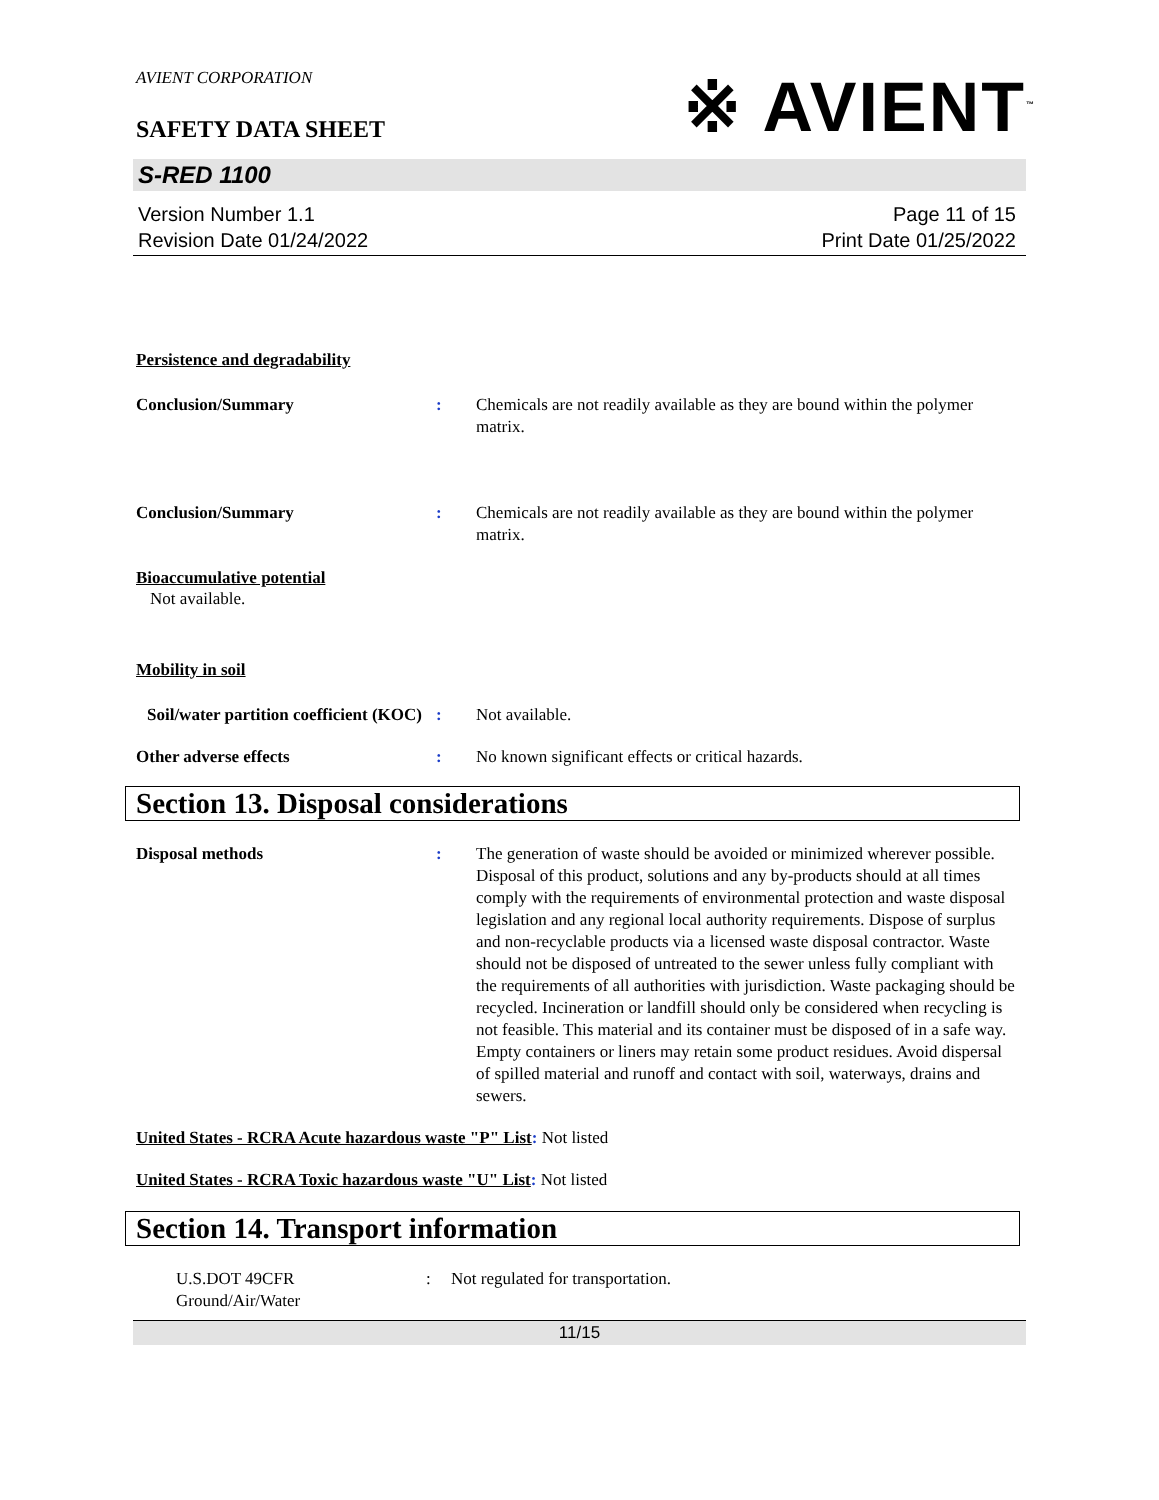※ AVIENT<sup>™</sup>
AVIENT CORPORATION
SAFETY DATA SHEET
S-RED 1100
Version Number 1.1
Revision Date 01/24/2022
Page 11 of 15
Print Date 01/25/2022
Persistence and degradability
Conclusion/Summary : Chemicals are not readily available as they are bound within the polymer matrix.
Conclusion/Summary : Chemicals are not readily available as they are bound within the polymer matrix.
Bioaccumulative potential
Not available.
Mobility in soil
Soil/water partition coefficient (KOC)
: Not available.
Other adverse effects : No known significant effects or critical hazards.
Section 13. Disposal considerations
Disposal methods : The generation of waste should be avoided or minimized wherever possible. Disposal of this product, solutions and any by-products should at all times comply with the requirements of environmental protection and waste disposal legislation and any regional local authority requirements. Dispose of surplus and non-recyclable products via a licensed waste disposal contractor. Waste should not be disposed of untreated to the sewer unless fully compliant with the requirements of all authorities with jurisdiction. Waste packaging should be recycled. Incineration or landfill should only be considered when recycling is not feasible. This material and its container must be disposed of in a safe way. Empty containers or liners may retain some product residues. Avoid dispersal of spilled material and runoff and contact with soil, waterways, drains and sewers.
United States - RCRA Acute hazardous waste "P" List: Not listed
United States - RCRA Toxic hazardous waste "U" List: Not listed
Section 14. Transport information
U.S.DOT 49CFR
Ground/Air/Water
: Not regulated for transportation.
11/15